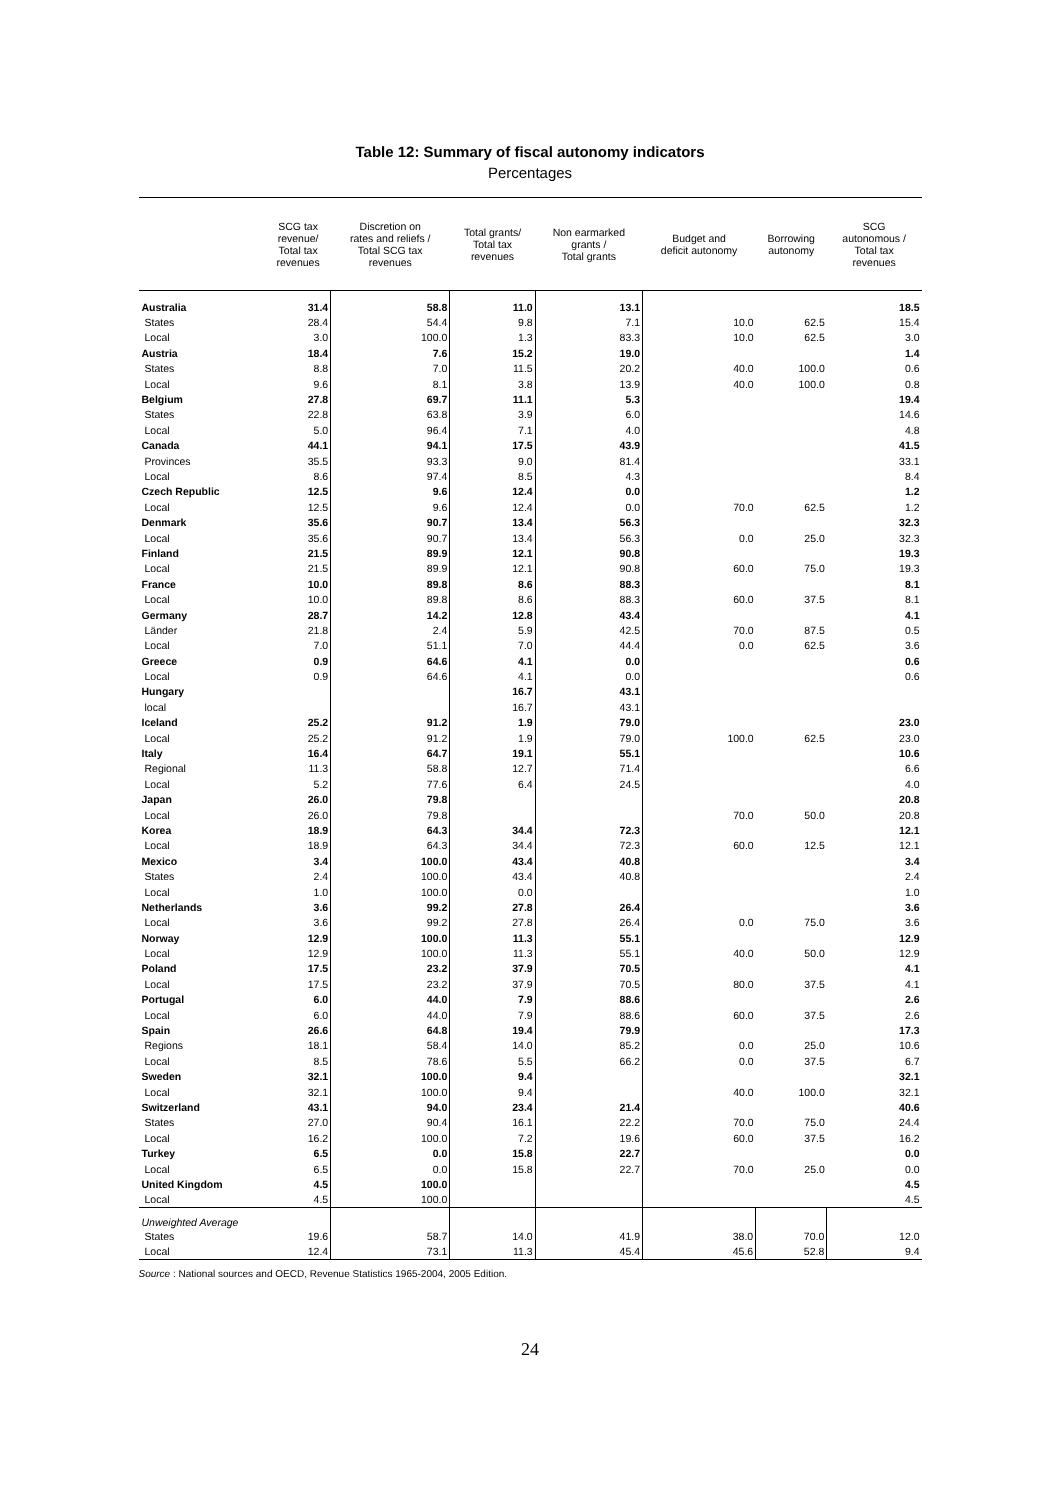Table 12: Summary of fiscal autonomy indicators
Percentages
| | SCG tax revenue/ Total tax revenues | Discretion on rates and reliefs / Total SCG tax revenues | Total grants/ Total tax revenues | Non earmarked grants / Total grants | Budget and deficit autonomy | Borrowing autonomy | SCG autonomous / Total tax revenues |
| --- | --- | --- | --- | --- | --- | --- | --- |
| Australia | 31.4 | 58.8 | 11.0 | 13.1 | | | 18.5 |
| States | 28.4 | 54.4 | 9.8 | 7.1 | 10.0 | 62.5 | 15.4 |
| Local | 3.0 | 100.0 | 1.3 | 83.3 | 10.0 | 62.5 | 3.0 |
| Austria | 18.4 | 7.6 | 15.2 | 19.0 | | | 1.4 |
| States | 8.8 | 7.0 | 11.5 | 20.2 | 40.0 | 100.0 | 0.6 |
| Local | 9.6 | 8.1 | 3.8 | 13.9 | 40.0 | 100.0 | 0.8 |
| Belgium | 27.8 | 69.7 | 11.1 | 5.3 | | | 19.4 |
| States | 22.8 | 63.8 | 3.9 | 6.0 | | | 14.6 |
| Local | 5.0 | 96.4 | 7.1 | 4.0 | | | 4.8 |
| Canada | 44.1 | 94.1 | 17.5 | 43.9 | | | 41.5 |
| Provinces | 35.5 | 93.3 | 9.0 | 81.4 | | | 33.1 |
| Local | 8.6 | 97.4 | 8.5 | 4.3 | | | 8.4 |
| Czech Republic | 12.5 | 9.6 | 12.4 | 0.0 | | | 1.2 |
| Local | 12.5 | 9.6 | 12.4 | 0.0 | 70.0 | 62.5 | 1.2 |
| Denmark | 35.6 | 90.7 | 13.4 | 56.3 | | | 32.3 |
| Local | 35.6 | 90.7 | 13.4 | 56.3 | 0.0 | 25.0 | 32.3 |
| Finland | 21.5 | 89.9 | 12.1 | 90.8 | | | 19.3 |
| Local | 21.5 | 89.9 | 12.1 | 90.8 | 60.0 | 75.0 | 19.3 |
| France | 10.0 | 89.8 | 8.6 | 88.3 | | | 8.1 |
| Local | 10.0 | 89.8 | 8.6 | 88.3 | 60.0 | 37.5 | 8.1 |
| Germany | 28.7 | 14.2 | 12.8 | 43.4 | | | 4.1 |
| Länder | 21.8 | 2.4 | 5.9 | 42.5 | 70.0 | 87.5 | 0.5 |
| Local | 7.0 | 51.1 | 7.0 | 44.4 | 0.0 | 62.5 | 3.6 |
| Greece | 0.9 | 64.6 | 4.1 | 0.0 | | | 0.6 |
| Local | 0.9 | 64.6 | 4.1 | 0.0 | | | 0.6 |
| Hungary | | | 16.7 | 43.1 | | | |
| local | | | 16.7 | 43.1 | | | |
| Iceland | 25.2 | 91.2 | 1.9 | 79.0 | | | 23.0 |
| Local | 25.2 | 91.2 | 1.9 | 79.0 | 100.0 | 62.5 | 23.0 |
| Italy | 16.4 | 64.7 | 19.1 | 55.1 | | | 10.6 |
| Regional | 11.3 | 58.8 | 12.7 | 71.4 | | | 6.6 |
| Local | 5.2 | 77.6 | 6.4 | 24.5 | | | 4.0 |
| Japan | 26.0 | 79.8 | | | | | 20.8 |
| Local | 26.0 | 79.8 | | | 70.0 | 50.0 | 20.8 |
| Korea | 18.9 | 64.3 | 34.4 | 72.3 | | | 12.1 |
| Local | 18.9 | 64.3 | 34.4 | 72.3 | 60.0 | 12.5 | 12.1 |
| Mexico | 3.4 | 100.0 | 43.4 | 40.8 | | | 3.4 |
| States | 2.4 | 100.0 | 43.4 | 40.8 | | | 2.4 |
| Local | 1.0 | 100.0 | 0.0 | | | | 1.0 |
| Netherlands | 3.6 | 99.2 | 27.8 | 26.4 | | | 3.6 |
| Local | 3.6 | 99.2 | 27.8 | 26.4 | 0.0 | 75.0 | 3.6 |
| Norway | 12.9 | 100.0 | 11.3 | 55.1 | | | 12.9 |
| Local | 12.9 | 100.0 | 11.3 | 55.1 | 40.0 | 50.0 | 12.9 |
| Poland | 17.5 | 23.2 | 37.9 | 70.5 | | | 4.1 |
| Local | 17.5 | 23.2 | 37.9 | 70.5 | 80.0 | 37.5 | 4.1 |
| Portugal | 6.0 | 44.0 | 7.9 | 88.6 | | | 2.6 |
| Local | 6.0 | 44.0 | 7.9 | 88.6 | 60.0 | 37.5 | 2.6 |
| Spain | 26.6 | 64.8 | 19.4 | 79.9 | | | 17.3 |
| Regions | 18.1 | 58.4 | 14.0 | 85.2 | 0.0 | 25.0 | 10.6 |
| Local | 8.5 | 78.6 | 5.5 | 66.2 | 0.0 | 37.5 | 6.7 |
| Sweden | 32.1 | 100.0 | 9.4 | | | | 32.1 |
| Local | 32.1 | 100.0 | 9.4 | | 40.0 | 100.0 | 32.1 |
| Switzerland | 43.1 | 94.0 | 23.4 | 21.4 | | | 40.6 |
| States | 27.0 | 90.4 | 16.1 | 22.2 | 70.0 | 75.0 | 24.4 |
| Local | 16.2 | 100.0 | 7.2 | 19.6 | 60.0 | 37.5 | 16.2 |
| Turkey | 6.5 | 0.0 | 15.8 | 22.7 | | | 0.0 |
| Local | 6.5 | 0.0 | 15.8 | 22.7 | 70.0 | 25.0 | 0.0 |
| United Kingdom | 4.5 | 100.0 | | | | | 4.5 |
| Local | 4.5 | 100.0 | | | | | 4.5 |
| Unweighted Average | | | | | | | |
| States | 19.6 | 58.7 | 14.0 | 41.9 | 38.0 | 70.0 | 12.0 |
| Local | 12.4 | 73.1 | 11.3 | 45.4 | 45.6 | 52.8 | 9.4 |
Source : National sources and OECD, Revenue Statistics 1965-2004, 2005 Edition.
24